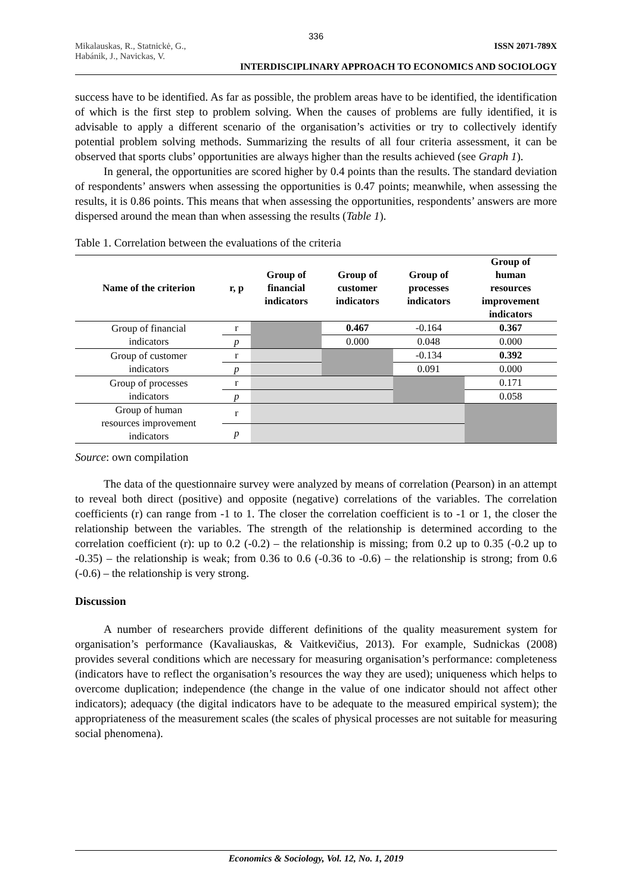336
Mikalauskas, R., Statnickė, G.,
Habánik, J., Navickas, V.
ISSN 2071-789X
INTERDISCIPLINARY APPROACH TO ECONOMICS AND SOCIOLOGY
success have to be identified. As far as possible, the problem areas have to be identified, the identification of which is the first step to problem solving. When the causes of problems are fully identified, it is advisable to apply a different scenario of the organisation’s activities or try to collectively identify potential problem solving methods. Summarizing the results of all four criteria assessment, it can be observed that sports clubs’ opportunities are always higher than the results achieved (see Graph 1).
In general, the opportunities are scored higher by 0.4 points than the results. The standard deviation of respondents’ answers when assessing the opportunities is 0.47 points; meanwhile, when assessing the results, it is 0.86 points. This means that when assessing the opportunities, respondents’ answers are more dispersed around the mean than when assessing the results (Table 1).
Table 1. Correlation between the evaluations of the criteria
| Name of the criterion | r, p | Group of financial indicators | Group of customer indicators | Group of processes indicators | Group of human resources improvement indicators |
| --- | --- | --- | --- | --- | --- |
| Group of financial indicators | r | | 0.467 | -0.164 | 0.367 |
| | p | | 0.000 | 0.048 | 0.000 |
| Group of customer indicators | r | | | -0.134 | 0.392 |
| | p | | | 0.091 | 0.000 |
| Group of processes indicators | r | | | | 0.171 |
| | p | | | | 0.058 |
| Group of human resources improvement indicators | r | | | | |
| | p | | | | |
Source: own compilation
The data of the questionnaire survey were analyzed by means of correlation (Pearson) in an attempt to reveal both direct (positive) and opposite (negative) correlations of the variables. The correlation coefficients (r) can range from -1 to 1. The closer the correlation coefficient is to -1 or 1, the closer the relationship between the variables. The strength of the relationship is determined according to the correlation coefficient (r): up to 0.2 (-0.2) – the relationship is missing; from 0.2 up to 0.35 (-0.2 up to -0.35) – the relationship is weak; from 0.36 to 0.6 (-0.36 to -0.6) – the relationship is strong; from 0.6 (-0.6) – the relationship is very strong.
Discussion
A number of researchers provide different definitions of the quality measurement system for organisation’s performance (Kavaliauskas, & Vaitkevičius, 2013). For example, Sudnickas (2008) provides several conditions which are necessary for measuring organisation’s performance: completeness (indicators have to reflect the organisation’s resources the way they are used); uniqueness which helps to overcome duplication; independence (the change in the value of one indicator should not affect other indicators); adequacy (the digital indicators have to be adequate to the measured empirical system); the appropriateness of the measurement scales (the scales of physical processes are not suitable for measuring social phenomena).
Economics & Sociology, Vol. 12, No. 1, 2019